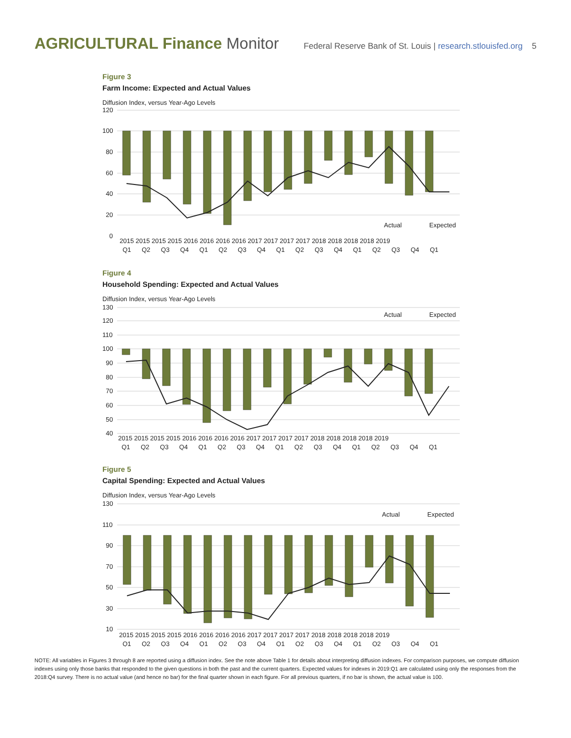AGRICULTURAL Finance Monitor
Federal Reserve Bank of St. Louis | research.stlouisfed.org 5
Figure 3
Farm Income: Expected and Actual Values
Diffusion Index, versus Year-Ago Levels
120
100
80
60
40
20
0
Actual
Expected
2015 2015 2015 2015 2016 2016 2016 2016 2017 2017 2017 2017 2018 2018 2018 2018 2019
Q1 Q2 Q3 Q4 Q1 Q2 Q3 Q4 Q1 Q2 Q3 Q4 Q1 Q2 Q3 Q4 Q1
Figure 4
Household Spending: Expected and Actual Values
Diffusion Index, versus Year-Ago Levels
130
120
110
100
90
80
70
60
50
40
Actual
Expected
2015 2015 2015 2015 2016 2016 2016 2016 2017 2017 2017 2017 2018 2018 2018 2018 2019
Q1 Q2 Q3 Q4 Q1 Q2 Q3 Q4 Q1 Q2 Q3 Q4 Q1 Q2 Q3 Q4 Q1
Figure 5
Capital Spending: Expected and Actual Values
Diffusion Index, versus Year-Ago Levels
130
110
90
70
50
30
10
Actual
Expected
2015 2015 2015 2015 2016 2016 2016 2016 2017 2017 2017 2017 2018 2018 2018 2018 2019
Q1 Q2 Q3 Q4 Q1 Q2 Q3 Q4 Q1 Q2 Q3 Q4 Q1 Q2 Q3 Q4 Q1
NOTE: All variables in Figures 3 through 8 are reported using a diffusion index. See the note above Table 1 for details about interpreting diffusion indexes. For comparison purposes, we compute diffusion indexes using only those banks that responded to the given questions in both the past and the current quarters. Expected values for indexes in 2019:Q1 are calculated using only the responses from the 2018:Q4 survey. There is no actual value (and hence no bar) for the final quarter shown in each figure. For all previous quarters, if no bar is shown, the actual value is 100.